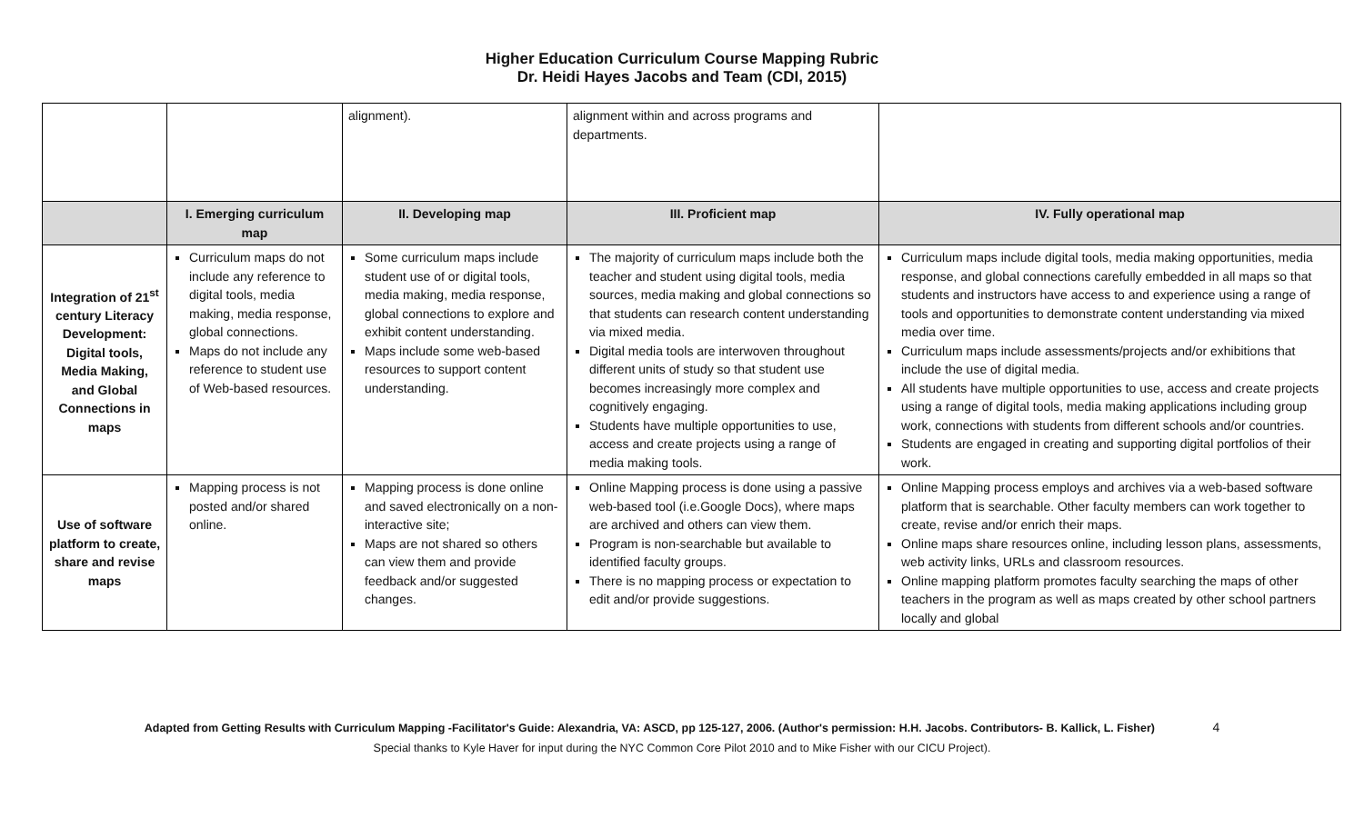Higher Education Curriculum Course Mapping Rubric
Dr. Heidi Hayes Jacobs and Team (CDI, 2015)
| | | alignment). | alignment within and across programs and departments. | |
| | I. Emerging curriculum map | II. Developing map | III. Proficient map | IV. Fully operational map |
| Integration of 21<sup>st</sup> century Literacy Development: Digital tools, Media Making, and Global Connections in maps | Curriculum maps do not include any reference to digital tools, media making, media response, global connections. Maps do not include any reference to student use of Web-based resources. | Some curriculum maps include student use of or digital tools, media making, media response, global connections to explore and exhibit content understanding. Maps include some web-based resources to support content understanding. | The majority of curriculum maps include both the teacher and student using digital tools, media sources, media making and global connections so that students can research content understanding via mixed media. Digital media tools are interwoven throughout different units of study so that student use becomes increasingly more complex and cognitively engaging. Students have multiple opportunities to use, access and create projects using a range of media making tools. | Curriculum maps include digital tools, media making opportunities, media response, and global connections carefully embedded in all maps so that students and instructors have access to and experience using a range of tools and opportunities to demonstrate content understanding via mixed media over time. Curriculum maps include assessments/projects and/or exhibitions that include the use of digital media. All students have multiple opportunities to use, access and create projects using a range of digital tools, media making applications including group work, connections with students from different schools and/or countries. Students are engaged in creating and supporting digital portfolios of their work. |
| Use of software platform to create, share and revise maps | Mapping process is not posted and/or shared online. | Mapping process is done online and saved electronically on a non-interactive site; Maps are not shared so others can view them and provide feedback and/or suggested changes. | Online Mapping process is done using a passive web-based tool (i.e.Google Docs), where maps are archived and others can view them. Program is non-searchable but available to identified faculty groups. There is no mapping process or expectation to edit and/or provide suggestions. | Online Mapping process employs and archives via a web-based software platform that is searchable. Other faculty members can work together to create, revise and/or enrich their maps. Online maps share resources online, including lesson plans, assessments, web activity links, URLs and classroom resources. Online mapping platform promotes faculty searching the maps of other teachers in the program as well as maps created by other school partners locally and global |
Adapted from Getting Results with Curriculum Mapping -Facilitator's Guide: Alexandria, VA: ASCD, pp 125-127, 2006. (Author's permission: H.H. Jacobs. Contributors- B. Kallick, L. Fisher) 4
Special thanks to Kyle Haver for input during the NYC Common Core Pilot 2010 and to Mike Fisher with our CICU Project).